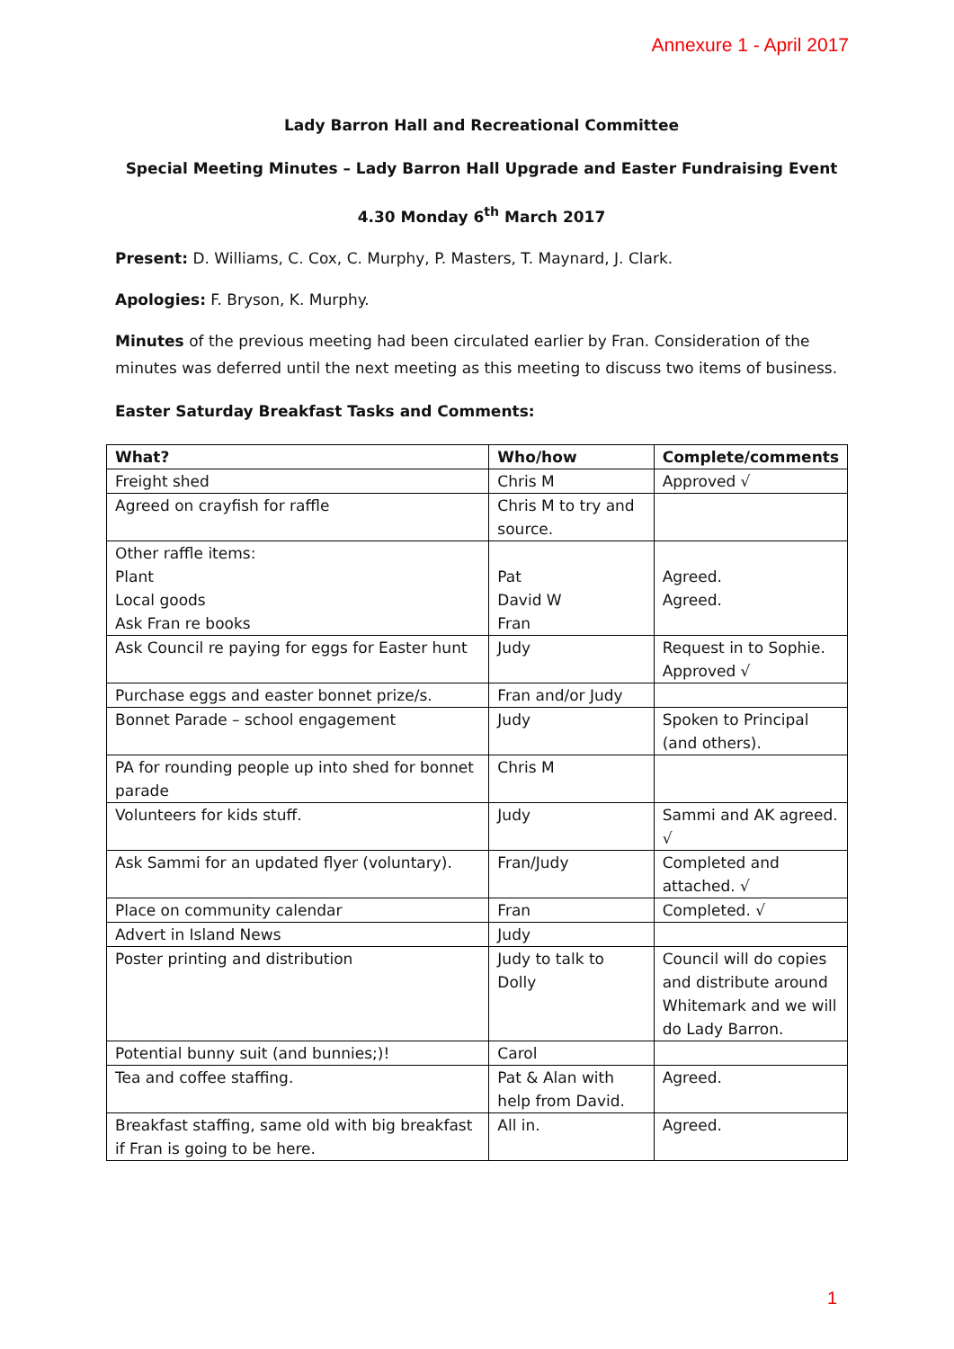Annexure 1 - April 2017
Lady Barron Hall and Recreational Committee
Special Meeting Minutes – Lady Barron Hall Upgrade and Easter Fundraising Event
4.30 Monday 6<sup>th</sup> March 2017
Present: D. Williams, C. Cox, C. Murphy, P. Masters, T. Maynard, J. Clark.
Apologies: F. Bryson, K. Murphy.
Minutes of the previous meeting had been circulated earlier by Fran. Consideration of the minutes was deferred until the next meeting as this meeting to discuss two items of business.
Easter Saturday Breakfast Tasks and Comments:
| What? | Who/how | Complete/comments |
| --- | --- | --- |
| Freight shed | Chris M | Approved √ |
| Agreed on crayfish for raffle | Chris M to try and source. | |
| Other raffle items: Plant Local goods Ask Fran re books | Pat David W Fran | Agreed. Agreed. |
| Ask Council re paying for eggs for Easter hunt | Judy | Request in to Sophie. Approved √ |
| Purchase eggs and easter bonnet prize/s. | Fran and/or Judy | |
| Bonnet Parade – school engagement | Judy | Spoken to Principal (and others). |
| PA for rounding people up into shed for bonnet parade | Chris M | |
| Volunteers for kids stuff. | Judy | Sammi and AK agreed. √ |
| Ask Sammi for an updated flyer (voluntary). | Fran/Judy | Completed and attached. √ |
| Place on community calendar | Fran | Completed. √ |
| Advert in Island News | Judy | |
| Poster printing and distribution | Judy to talk to Dolly | Council will do copies and distribute around Whitemark and we will do Lady Barron. |
| Potential bunny suit (and bunnies;)! | Carol | |
| Tea and coffee staffing. | Pat & Alan with help from David. | Agreed. |
| Breakfast staffing, same old with big breakfast if Fran is going to be here. | All in. | Agreed. |
1